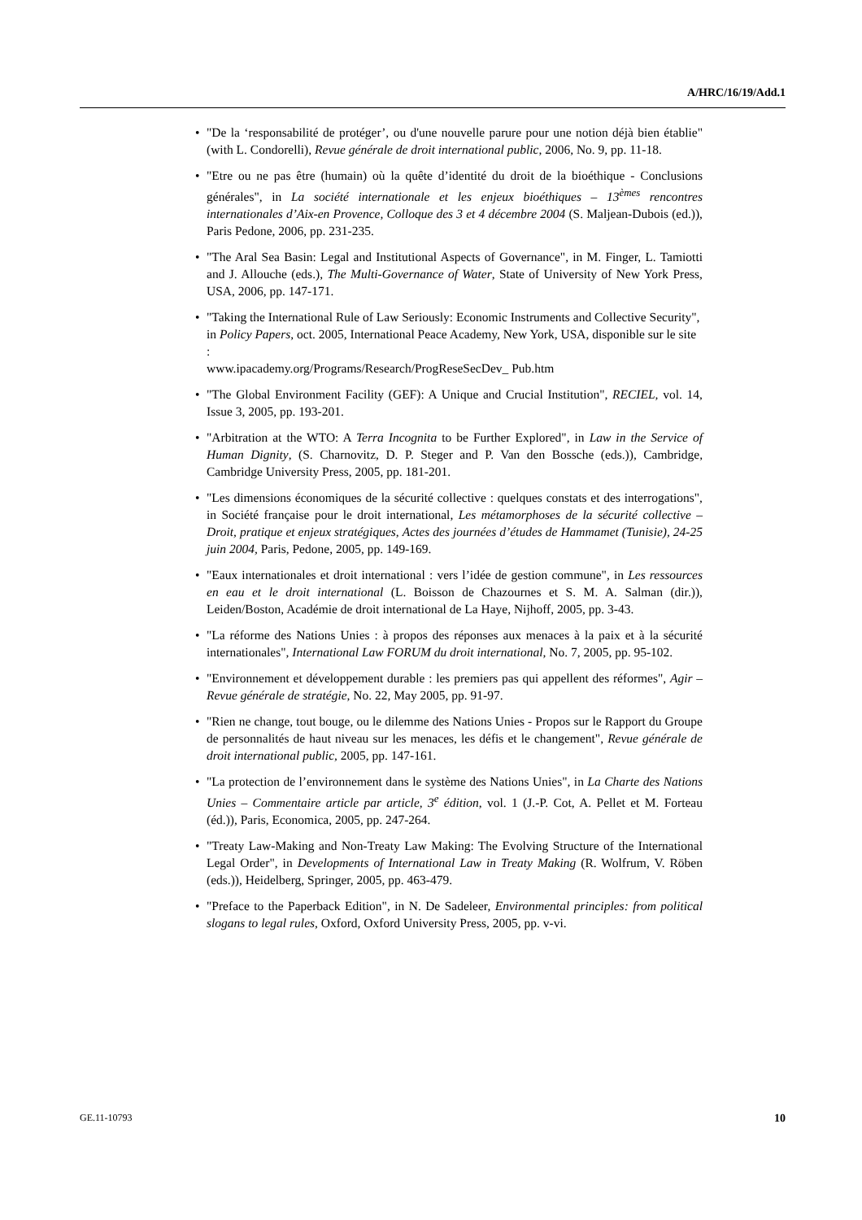A/HRC/16/19/Add.1
• "De la ‘responsabilité de protéger’, ou d'une nouvelle parure pour une notion déjà bien établie" (with L. Condorelli), Revue générale de droit international public, 2006, No. 9, pp. 11-18.
• "Etre ou ne pas être (humain) où la quête d’identité du droit de la bioéthique - Conclusions générales", in La société internationale et les enjeux bioéthiques – 13<sup>èmes</sup> rencontres internationales d’Aix-en Provence, Colloque des 3 et 4 décembre 2004 (S. Maljean-Dubois (ed.)), Paris Pedone, 2006, pp. 231-235.
• "The Aral Sea Basin: Legal and Institutional Aspects of Governance", in M. Finger, L. Tamiotti and J. Allouche (eds.), The Multi-Governance of Water, State of University of New York Press, USA, 2006, pp. 147-171.
• "Taking the International Rule of Law Seriously: Economic Instruments and Collective Security", in Policy Papers, oct. 2005, International Peace Academy, New York, USA, disponible sur le site :
www.ipacademy.org/Programs/Research/ProgReseSecDev_ Pub.htm
• "The Global Environment Facility (GEF): A Unique and Crucial Institution", RECIEL, vol. 14, Issue 3, 2005, pp. 193-201.
• "Arbitration at the WTO: A Terra Incognita to be Further Explored", in Law in the Service of Human Dignity, (S. Charnovitz, D. P. Steger and P. Van den Bossche (eds.)), Cambridge, Cambridge University Press, 2005, pp. 181-201.
• "Les dimensions économiques de la sécurité collective : quelques constats et des interrogations", in Société française pour le droit international, Les métamorphoses de la sécurité collective – Droit, pratique et enjeux stratégiques, Actes des journées d’études de Hammamet (Tunisie), 24-25 juin 2004, Paris, Pedone, 2005, pp. 149-169.
• "Eaux internationales et droit international : vers l’idée de gestion commune", in Les ressources en eau et le droit international (L. Boisson de Chazournes et S. M. A. Salman (dir.)), Leiden/Boston, Académie de droit international de La Haye, Nijhoff, 2005, pp. 3-43.
• "La réforme des Nations Unies : à propos des réponses aux menaces à la paix et à la sécurité internationales", International Law FORUM du droit international, No. 7, 2005, pp. 95-102.
• "Environnement et développement durable : les premiers pas qui appellent des réformes", Agir – Revue générale de stratégie, No. 22, May 2005, pp. 91-97.
• "Rien ne change, tout bouge, ou le dilemme des Nations Unies - Propos sur le Rapport du Groupe de personnalités de haut niveau sur les menaces, les défis et le changement", Revue générale de droit international public, 2005, pp. 147-161.
• "La protection de l’environnement dans le système des Nations Unies", in La Charte des Nations Unies – Commentaire article par article, 3<sup>e</sup> édition, vol. 1 (J.-P. Cot, A. Pellet et M. Forteau (éd.)), Paris, Economica, 2005, pp. 247-264.
• "Treaty Law-Making and Non-Treaty Law Making: The Evolving Structure of the International Legal Order", in Developments of International Law in Treaty Making (R. Wolfrum, V. Röben (eds.)), Heidelberg, Springer, 2005, pp. 463-479.
• "Preface to the Paperback Edition", in N. De Sadeleer, Environmental principles: from political slogans to legal rules, Oxford, Oxford University Press, 2005, pp. v-vi.
GE.11-10793 10